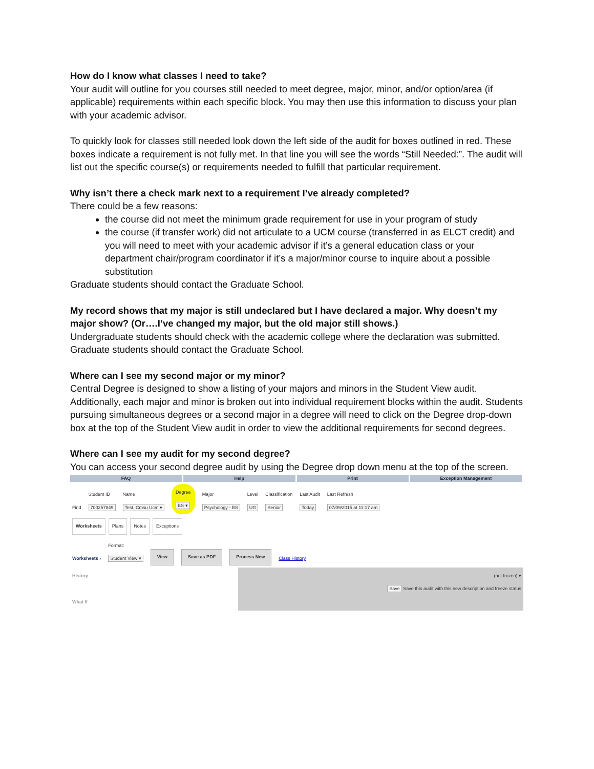How do I know what classes I need to take?
Your audit will outline for you courses still needed to meet degree, major, minor, and/or option/area (if applicable) requirements within each specific block. You may then use this information to discuss your plan with your academic advisor.
To quickly look for classes still needed look down the left side of the audit for boxes outlined in red. These boxes indicate a requirement is not fully met. In that line you will see the words “Still Needed:”. The audit will list out the specific course(s) or requirements needed to fulfill that particular requirement.
Why isn’t there a check mark next to a requirement I’ve already completed?
There could be a few reasons:
the course did not meet the minimum grade requirement for use in your program of study
the course (if transfer work) did not articulate to a UCM course (transferred in as ELCT credit) and you will need to meet with your academic advisor if it’s a general education class or your department chair/program coordinator if it’s a major/minor course to inquire about a possible substitution
Graduate students should contact the Graduate School.
My record shows that my major is still undeclared but I have declared a major. Why doesn’t my major show? (Or….I’ve changed my major, but the old major still shows.)
Undergraduate students should check with the academic college where the declaration was submitted. Graduate students should contact the Graduate School.
Where can I see my second major or my minor?
Central Degree is designed to show a listing of your majors and minors in the Student View audit. Additionally, each major and minor is broken out into individual requirement blocks within the audit. Students pursuing simultaneous degrees or a second major in a degree will need to click on the Degree drop-down box at the top of the Student View audit in order to view the additional requirements for second degrees.
Where can I see my audit for my second degree?
You can access your second degree audit by using the Degree drop down menu at the top of the screen.
FAQ Help Print Exception Management
Find
Student ID
700257849
Name
Test, Cmsu Ucm ▾
Degree
BS ▾
Major
Psychology - BS
Level
UG
Classification
Senior
Last Audit
Today
Last Refresh
07/09/2015 at 11:17 am
Worksheets Plans Notes Exceptions
Worksheets ›
Format:
Student View ▾
View Save as PDF Process New Class History
History
What If
(not frozen) ▾
Save Save this audit with this new description and freeze status